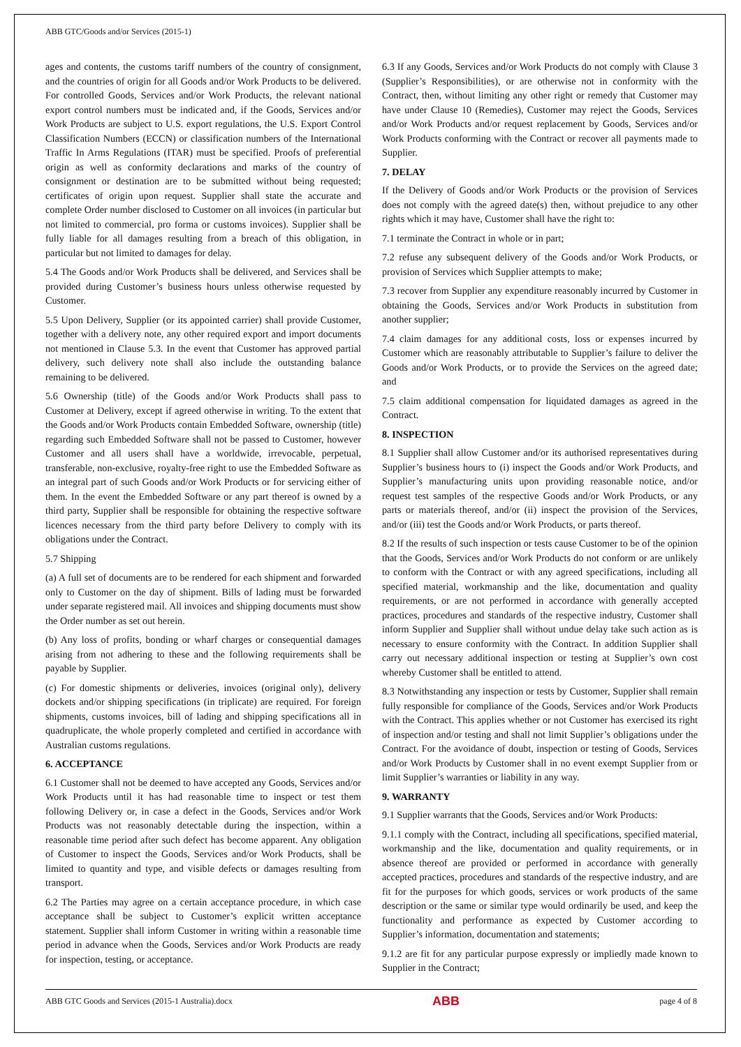ABB GTC/Goods and/or Services (2015-1)
ages and contents, the customs tariff numbers of the country of consignment, and the countries of origin for all Goods and/or Work Products to be delivered. For controlled Goods, Services and/or Work Products, the relevant national export control numbers must be indicated and, if the Goods, Services and/or Work Products are subject to U.S. export regulations, the U.S. Export Control Classification Numbers (ECCN) or classification numbers of the International Traffic In Arms Regulations (ITAR) must be specified. Proofs of preferential origin as well as conformity declarations and marks of the country of consignment or destination are to be submitted without being requested; certificates of origin upon request. Supplier shall state the accurate and complete Order number disclosed to Customer on all invoices (in particular but not limited to commercial, pro forma or customs invoices). Supplier shall be fully liable for all damages resulting from a breach of this obligation, in particular but not limited to damages for delay.
5.4 The Goods and/or Work Products shall be delivered, and Services shall be provided during Customer’s business hours unless otherwise requested by Customer.
5.5 Upon Delivery, Supplier (or its appointed carrier) shall provide Customer, together with a delivery note, any other required export and import documents not mentioned in Clause 5.3. In the event that Customer has approved partial delivery, such delivery note shall also include the outstanding balance remaining to be delivered.
5.6 Ownership (title) of the Goods and/or Work Products shall pass to Customer at Delivery, except if agreed otherwise in writing. To the extent that the Goods and/or Work Products contain Embedded Software, ownership (title) regarding such Embedded Software shall not be passed to Customer, however Customer and all users shall have a worldwide, irrevocable, perpetual, transferable, non-exclusive, royalty-free right to use the Embedded Software as an integral part of such Goods and/or Work Products or for servicing either of them. In the event the Embedded Software or any part thereof is owned by a third party, Supplier shall be responsible for obtaining the respective software licences necessary from the third party before Delivery to comply with its obligations under the Contract.
5.7 Shipping
(a) A full set of documents are to be rendered for each shipment and forwarded only to Customer on the day of shipment. Bills of lading must be forwarded under separate registered mail. All invoices and shipping documents must show the Order number as set out herein.
(b) Any loss of profits, bonding or wharf charges or consequential damages arising from not adhering to these and the following requirements shall be payable by Supplier.
(c) For domestic shipments or deliveries, invoices (original only), delivery dockets and/or shipping specifications (in triplicate) are required. For foreign shipments, customs invoices, bill of lading and shipping specifications all in quadruplicate, the whole properly completed and certified in accordance with Australian customs regulations.
6. ACCEPTANCE
6.1 Customer shall not be deemed to have accepted any Goods, Services and/or Work Products until it has had reasonable time to inspect or test them following Delivery or, in case a defect in the Goods, Services and/or Work Products was not reasonably detectable during the inspection, within a reasonable time period after such defect has become apparent. Any obligation of Customer to inspect the Goods, Services and/or Work Products, shall be limited to quantity and type, and visible defects or damages resulting from transport.
6.2 The Parties may agree on a certain acceptance procedure, in which case acceptance shall be subject to Customer’s explicit written acceptance statement. Supplier shall inform Customer in writing within a reasonable time period in advance when the Goods, Services and/or Work Products are ready for inspection, testing, or acceptance.
6.3 If any Goods, Services and/or Work Products do not comply with Clause 3 (Supplier’s Responsibilities), or are otherwise not in conformity with the Contract, then, without limiting any other right or remedy that Customer may have under Clause 10 (Remedies), Customer may reject the Goods, Services and/or Work Products and/or request replacement by Goods, Services and/or Work Products conforming with the Contract or recover all payments made to Supplier.
7. DELAY
If the Delivery of Goods and/or Work Products or the provision of Services does not comply with the agreed date(s) then, without prejudice to any other rights which it may have, Customer shall have the right to:
7.1 terminate the Contract in whole or in part;
7.2 refuse any subsequent delivery of the Goods and/or Work Products, or provision of Services which Supplier attempts to make;
7.3 recover from Supplier any expenditure reasonably incurred by Customer in obtaining the Goods, Services and/or Work Products in substitution from another supplier;
7.4 claim damages for any additional costs, loss or expenses incurred by Customer which are reasonably attributable to Supplier’s failure to deliver the Goods and/or Work Products, or to provide the Services on the agreed date; and
7.5 claim additional compensation for liquidated damages as agreed in the Contract.
8. INSPECTION
8.1 Supplier shall allow Customer and/or its authorised representatives during Supplier’s business hours to (i) inspect the Goods and/or Work Products, and Supplier’s manufacturing units upon providing reasonable notice, and/or request test samples of the respective Goods and/or Work Products, or any parts or materials thereof, and/or (ii) inspect the provision of the Services, and/or (iii) test the Goods and/or Work Products, or parts thereof.
8.2 If the results of such inspection or tests cause Customer to be of the opinion that the Goods, Services and/or Work Products do not conform or are unlikely to conform with the Contract or with any agreed specifications, including all specified material, workmanship and the like, documentation and quality requirements, or are not performed in accordance with generally accepted practices, procedures and standards of the respective industry, Customer shall inform Supplier and Supplier shall without undue delay take such action as is necessary to ensure conformity with the Contract. In addition Supplier shall carry out necessary additional inspection or testing at Supplier’s own cost whereby Customer shall be entitled to attend.
8.3 Notwithstanding any inspection or tests by Customer, Supplier shall remain fully responsible for compliance of the Goods, Services and/or Work Products with the Contract. This applies whether or not Customer has exercised its right of inspection and/or testing and shall not limit Supplier’s obligations under the Contract. For the avoidance of doubt, inspection or testing of Goods, Services and/or Work Products by Customer shall in no event exempt Supplier from or limit Supplier’s warranties or liability in any way.
9. WARRANTY
9.1 Supplier warrants that the Goods, Services and/or Work Products:
9.1.1 comply with the Contract, including all specifications, specified material, workmanship and the like, documentation and quality requirements, or in absence thereof are provided or performed in accordance with generally accepted practices, procedures and standards of the respective industry, and are fit for the purposes for which goods, services or work products of the same description or the same or similar type would ordinarily be used, and keep the functionality and performance as expected by Customer according to Supplier’s information, documentation and statements;
9.1.2 are fit for any particular purpose expressly or impliedly made known to Supplier in the Contract;
ABB GTC Goods and Services (2015-1 Australia).docx ABB page 4 of 8